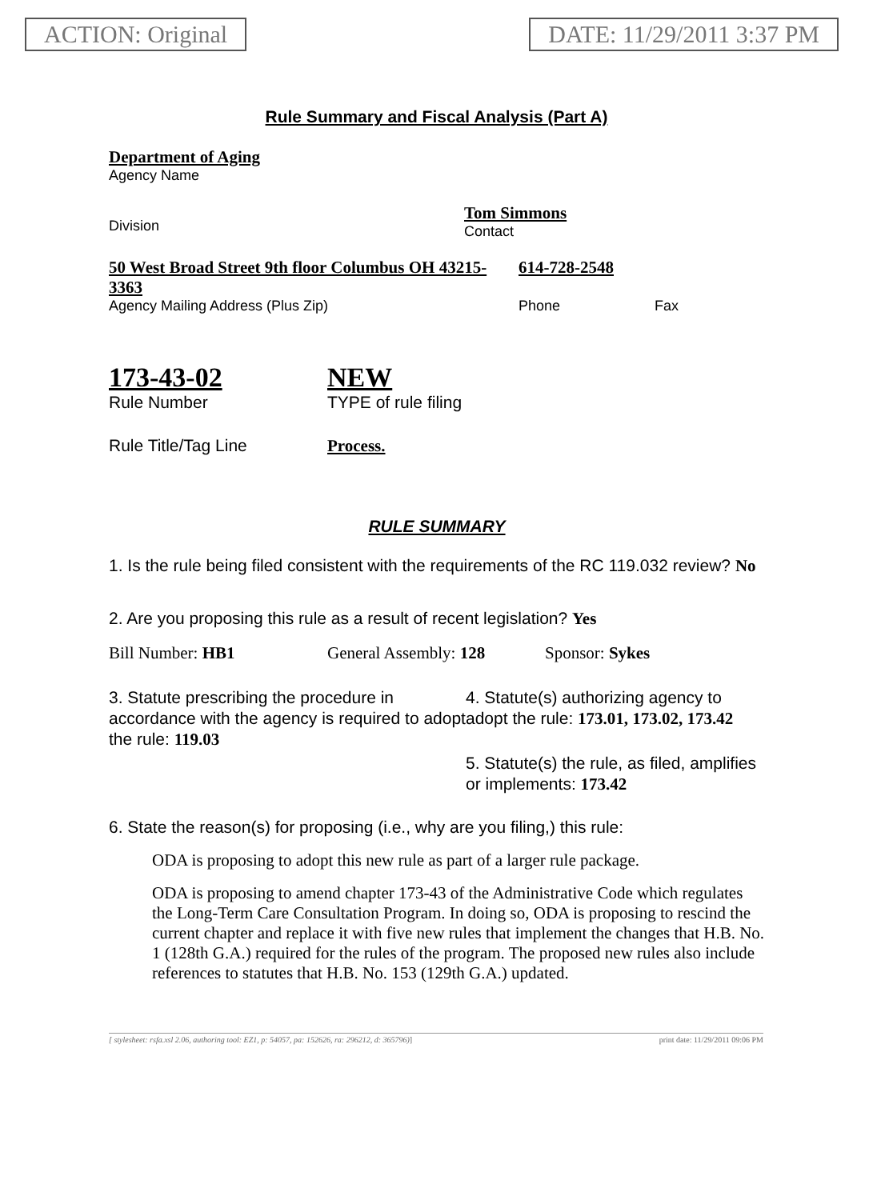ACTION: Original DATE: 11/29/2011 3:37 PM
Rule Summary and Fiscal Analysis (Part A)
Department of Aging
Agency Name
Division
Tom Simmons
Contact
50 West Broad Street 9th floor Columbus OH 43215-3363
614-728-2548
Agency Mailing Address (Plus Zip) Phone Fax
173-43-02
Rule Number
NEW
TYPE of rule filing
Rule Title/Tag Line Process.
RULE SUMMARY
1. Is the rule being filed consistent with the requirements of the RC 119.032 review? No
2. Are you proposing this rule as a result of recent legislation? Yes
Bill Number: HB1 General Assembly: 128 Sponsor: Sykes
3. Statute prescribing the procedure in accordance with the agency is required to adopt the rule: 119.03
4. Statute(s) authorizing agency to adopt the rule: 173.01, 173.02, 173.42
5. Statute(s) the rule, as filed, amplifies or implements: 173.42
6. State the reason(s) for proposing (i.e., why are you filing,) this rule:
ODA is proposing to adopt this new rule as part of a larger rule package.
ODA is proposing to amend chapter 173-43 of the Administrative Code which regulates the Long-Term Care Consultation Program. In doing so, ODA is proposing to rescind the current chapter and replace it with five new rules that implement the changes that H.B. No. 1 (128th G.A.) required for the rules of the program. The proposed new rules also include references to statutes that H.B. No. 153 (129th G.A.) updated.
[ stylesheet: rsfa.xsl 2.06, authoring tool: EZ1, p: 54057, pa: 152626, ra: 296212, d: 365796)] print date: 11/29/2011 09:06 PM